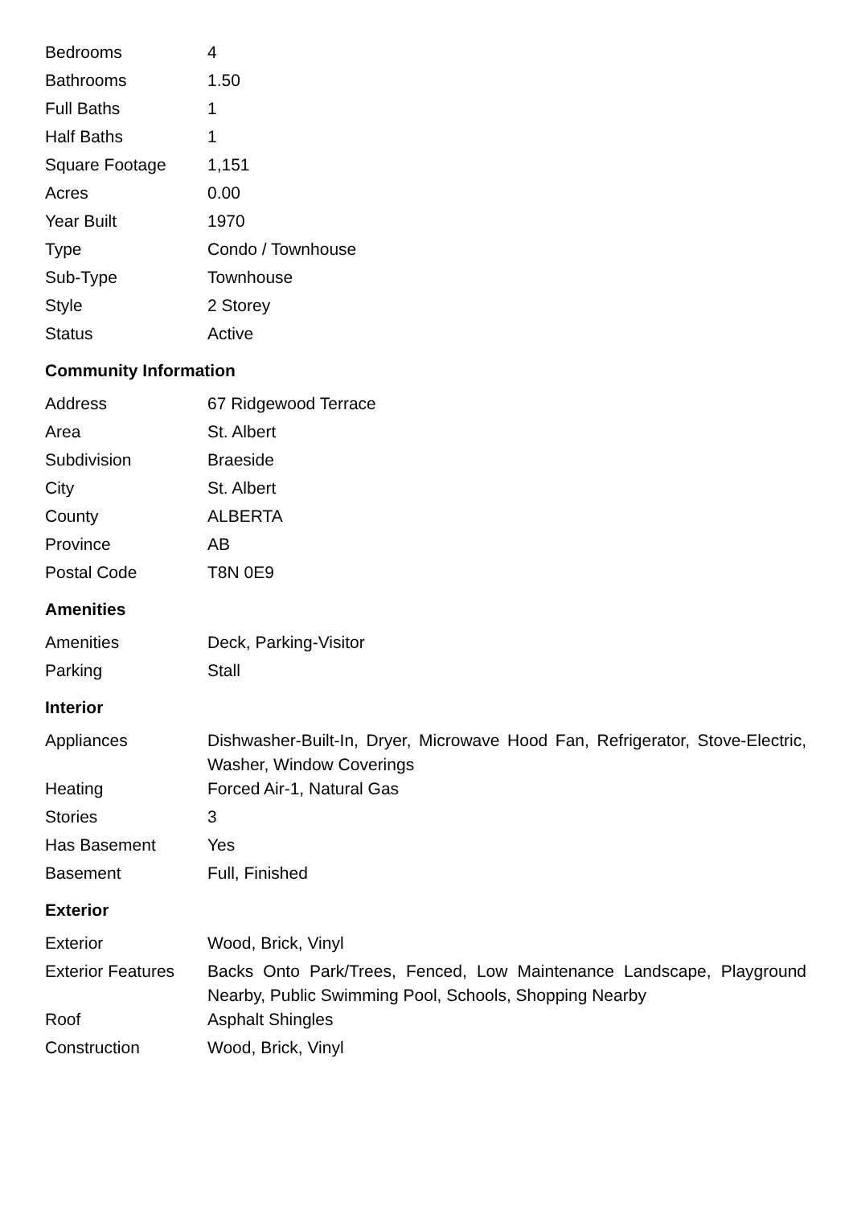| Bedrooms | 4 |
| Bathrooms | 1.50 |
| Full Baths | 1 |
| Half Baths | 1 |
| Square Footage | 1,151 |
| Acres | 0.00 |
| Year Built | 1970 |
| Type | Condo / Townhouse |
| Sub-Type | Townhouse |
| Style | 2 Storey |
| Status | Active |
Community Information
| Address | 67 Ridgewood Terrace |
| Area | St. Albert |
| Subdivision | Braeside |
| City | St. Albert |
| County | ALBERTA |
| Province | AB |
| Postal Code | T8N 0E9 |
Amenities
| Amenities | Deck, Parking-Visitor |
| Parking | Stall |
Interior
| Appliances | Dishwasher-Built-In, Dryer, Microwave Hood Fan, Refrigerator, Stove-Electric, Washer, Window Coverings |
| Heating | Forced Air-1, Natural Gas |
| Stories | 3 |
| Has Basement | Yes |
| Basement | Full, Finished |
Exterior
| Exterior | Wood, Brick, Vinyl |
| Exterior Features | Backs Onto Park/Trees, Fenced, Low Maintenance Landscape, Playground Nearby, Public Swimming Pool, Schools, Shopping Nearby |
| Roof | Asphalt Shingles |
| Construction | Wood, Brick, Vinyl |